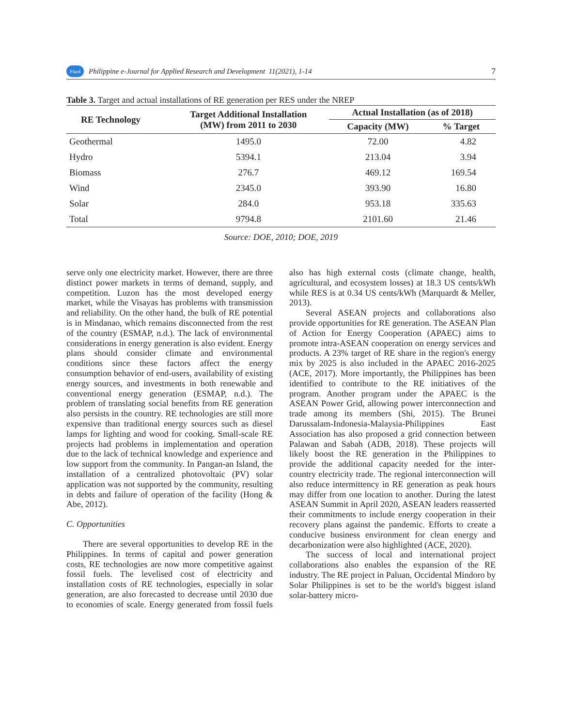PJard Philippine e-Journal for Applied Research and Development 11(2021), 1-14 7
Table 3. Target and actual installations of RE generation per RES under the NREP
| RE Technology | Target Additional Installation (MW) from 2011 to 2030 | Actual Installation (as of 2018) | |
| --- | --- | --- | --- |
| | | Capacity (MW) | % Target |
| Geothermal | 1495.0 | 72.00 | 4.82 |
| Hydro | 5394.1 | 213.04 | 3.94 |
| Biomass | 276.7 | 469.12 | 169.54 |
| Wind | 2345.0 | 393.90 | 16.80 |
| Solar | 284.0 | 953.18 | 335.63 |
| Total | 9794.8 | 2101.60 | 21.46 |
Source: DOE, 2010; DOE, 2019
serve only one electricity market. However, there are three distinct power markets in terms of demand, supply, and competition. Luzon has the most developed energy market, while the Visayas has problems with transmission and reliability. On the other hand, the bulk of RE potential is in Mindanao, which remains disconnected from the rest of the country (ESMAP, n.d.). The lack of environmental considerations in energy generation is also evident. Energy plans should consider climate and environmental conditions since these factors affect the energy consumption behavior of end-users, availability of existing energy sources, and investments in both renewable and conventional energy generation (ESMAP, n.d.). The problem of translating social benefits from RE generation also persists in the country. RE technologies are still more expensive than traditional energy sources such as diesel lamps for lighting and wood for cooking. Small-scale RE projects had problems in implementation and operation due to the lack of technical knowledge and experience and low support from the community. In Pangan-an Island, the installation of a centralized photovoltaic (PV) solar application was not supported by the community, resulting in debts and failure of operation of the facility (Hong & Abe, 2012).
C. Opportunities
There are several opportunities to develop RE in the Philippines. In terms of capital and power generation costs, RE technologies are now more competitive against fossil fuels. The levelised cost of electricity and installation costs of RE technologies, especially in solar generation, are also forecasted to decrease until 2030 due to economies of scale. Energy generated from fossil fuels also has high external costs (climate change, health, agricultural, and ecosystem losses) at 18.3 US cents/kWh while RES is at 0.34 US cents/kWh (Marquardt & Meller, 2013).
Several ASEAN projects and collaborations also provide opportunities for RE generation. The ASEAN Plan of Action for Energy Cooperation (APAEC) aims to promote intra-ASEAN cooperation on energy services and products. A 23% target of RE share in the region's energy mix by 2025 is also included in the APAEC 2016-2025 (ACE, 2017). More importantly, the Philippines has been identified to contribute to the RE initiatives of the program. Another program under the APAEC is the ASEAN Power Grid, allowing power interconnection and trade among its members (Shi, 2015). The Brunei Darussalam-Indonesia-Malaysia-Philippines East Association has also proposed a grid connection between Palawan and Sabah (ADB, 2018). These projects will likely boost the RE generation in the Philippines to provide the additional capacity needed for the inter-country electricity trade. The regional interconnection will also reduce intermittency in RE generation as peak hours may differ from one location to another. During the latest ASEAN Summit in April 2020, ASEAN leaders reasserted their commitments to include energy cooperation in their recovery plans against the pandemic. Efforts to create a conducive business environment for clean energy and decarbonization were also highlighted (ACE, 2020).
The success of local and international project collaborations also enables the expansion of the RE industry. The RE project in Paluan, Occidental Mindoro by Solar Philippines is set to be the world's biggest island solar-battery micro-